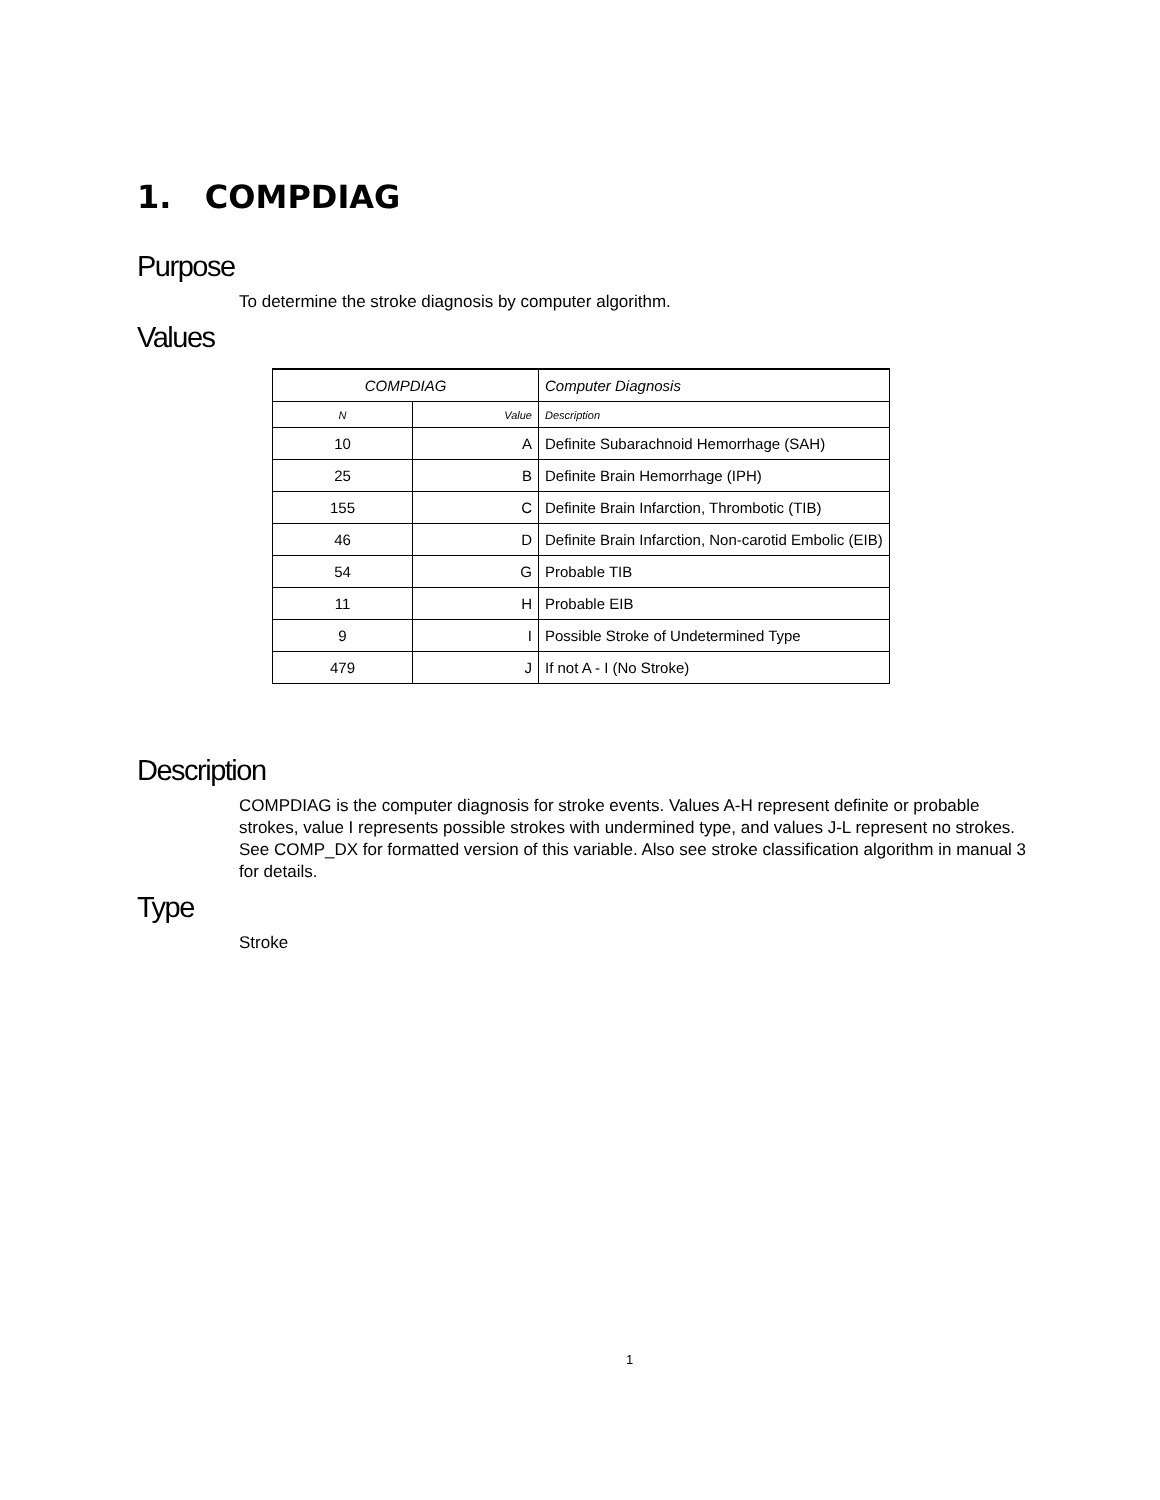1. COMPDIAG
Purpose
To determine the stroke diagnosis by computer algorithm.
Values
| COMPDIAG | | Computer Diagnosis |
| --- | --- | --- |
| N | Value | Description |
| 10 | A | Definite Subarachnoid Hemorrhage (SAH) |
| 25 | B | Definite Brain Hemorrhage (IPH) |
| 155 | C | Definite Brain Infarction, Thrombotic (TIB) |
| 46 | D | Definite Brain Infarction, Non-carotid Embolic (EIB) |
| 54 | G | Probable TIB |
| 11 | H | Probable EIB |
| 9 | I | Possible Stroke of Undetermined Type |
| 479 | J | If not A - I (No Stroke) |
Description
COMPDIAG is the computer diagnosis for stroke events. Values A-H represent definite or probable strokes, value I represents possible strokes with undermined type, and values J-L represent no strokes. See COMP_DX for formatted version of this variable. Also see stroke classification algorithm in manual 3 for details.
Type
Stroke
1